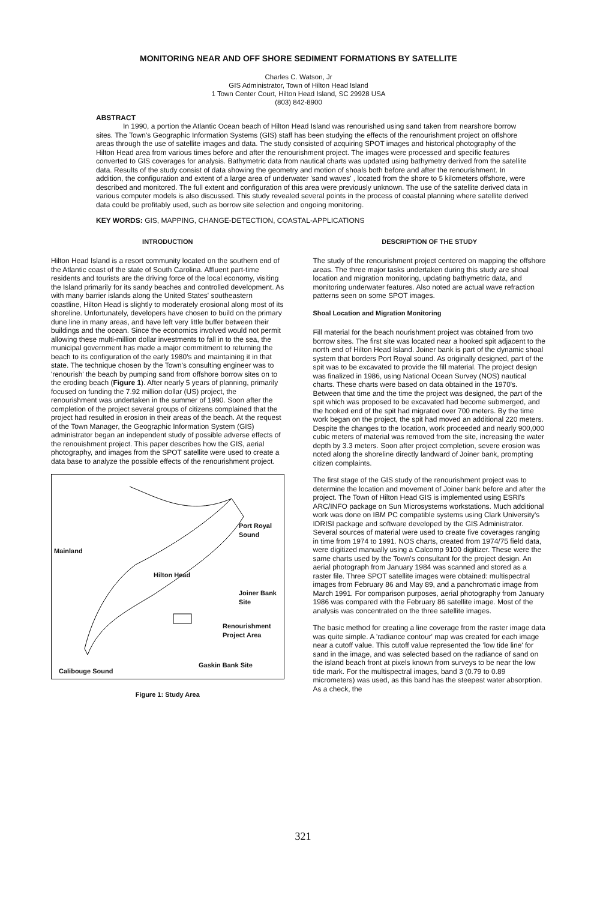MONITORING NEAR AND OFF SHORE SEDIMENT FORMATIONS BY SATELLITE
Charles C. Watson, Jr
GIS Administrator, Town of Hilton Head Island
1 Town Center Court, Hilton Head Island, SC 29928 USA
(803) 842-8900
ABSTRACT
In 1990, a portion the Atlantic Ocean beach of Hilton Head Island was renourished using sand taken from nearshore borrow sites. The Town's Geographic Information Systems (GIS) staff has been studying the effects of the renourishment project on offshore areas through the use of satellite images and data. The study consisted of acquiring SPOT images and historical photography of the Hilton Head area from various times before and after the renourishment project. The images were processed and specific features converted to GIS coverages for analysis. Bathymetric data from nautical charts was updated using bathymetry derived from the satellite data. Results of the study consist of data showing the geometry and motion of shoals both before and after the renourishment. In addition, the configuration and extent of a large area of underwater 'sand waves' , located from the shore to 5 kilometers offshore, were described and monitored. The full extent and configuration of this area were previously unknown. The use of the satellite derived data in various computer models is also discussed. This study revealed several points in the process of coastal planning where satellite derived data could be profitably used, such as borrow site selection and ongoing monitoring.
KEY WORDS: GIS, MAPPING, CHANGE-DETECTION, COASTAL-APPLICATIONS
INTRODUCTION
Hilton Head Island is a resort community located on the southern end of the Atlantic coast of the state of South Carolina. Affluent part-time residents and tourists are the driving force of the local economy, visiting the Island primarily for its sandy beaches and controlled development. As with many barrier islands along the United States' southeastern coastline, Hilton Head is slightly to moderately erosional along most of its shoreline. Unfortunately, developers have chosen to build on the primary dune line in many areas, and have left very little buffer between their buildings and the ocean. Since the economics involved would not permit allowing these multi-million dollar investments to fall in to the sea, the municipal government has made a major commitment to returning the beach to its configuration of the early 1980's and maintaining it in that state. The technique chosen by the Town's consulting engineer was to 'renourish' the beach by pumping sand from offshore borrow sites on to the eroding beach (Figure 1). After nearly 5 years of planning, primarily focused on funding the 7.92 million dollar (US) project, the renourishment was undertaken in the summer of 1990. Soon after the completion of the project several groups of citizens complained that the project had resulted in erosion in their areas of the beach. At the request of the Town Manager, the Geographic Information System (GIS) administrator began an independent study of possible adverse effects of the renouishment project. This paper describes how the GIS, aerial photography, and images from the SPOT satellite were used to create a data base to analyze the possible effects of the renourishment project.
Port Royal
Sound
Mainland
Hilton Head
Joiner Bank
Site
Renourishment
Project Area
Gaskin Bank Site
Calibouge Sound
Figure 1: Study Area
DESCRIPTION OF THE STUDY
The study of the renourishment project centered on mapping the offshore areas. The three major tasks undertaken during this study are shoal location and migration monitoring, updating bathymetric data, and monitoring underwater features. Also noted are actual wave refraction patterns seen on some SPOT images.
Shoal Location and Migration Monitoring
Fill material for the beach nourishment project was obtained from two borrow sites. The first site was located near a hooked spit adjacent to the north end of Hilton Head Island. Joiner bank is part of the dynamic shoal system that borders Port Royal sound. As originally designed, part of the spit was to be excavated to provide the fill material. The project design was finalized in 1986, using National Ocean Survey (NOS) nautical charts. These charts were based on data obtained in the 1970's. Between that time and the time the project was designed, the part of the spit which was proposed to be excavated had become submerged, and the hooked end of the spit had migrated over 700 meters. By the time work began on the project, the spit had moved an additional 220 meters. Despite the changes to the location, work proceeded and nearly 900,000 cubic meters of material was removed from the site, increasing the water depth by 3.3 meters. Soon after project completion, severe erosion was noted along the shoreline directly landward of Joiner bank, prompting citizen complaints.
The first stage of the GIS study of the renourishment project was to determine the location and movement of Joiner bank before and after the project. The Town of Hilton Head GIS is implemented using ESRI's ARC/INFO package on Sun Microsystems workstations. Much additional work was done on IBM PC compatible systems using Clark University's IDRISI package and software developed by the GIS Administrator. Several sources of material were used to create five coverages ranging in time from 1974 to 1991. NOS charts, created from 1974/75 field data, were digitized manually using a Calcomp 9100 digitizer. These were the same charts used by the Town's consultant for the project design. An aerial photograph from January 1984 was scanned and stored as a raster file. Three SPOT satellite images were obtained: multispectral images from February 86 and May 89, and a panchromatic image from March 1991. For comparison purposes, aerial photography from January 1986 was compared with the February 86 satellite image. Most of the analysis was concentrated on the three satellite images.
The basic method for creating a line coverage from the raster image data was quite simple. A 'radiance contour' map was created for each image near a cutoff value. This cutoff value represented the 'low tide line' for sand in the image, and was selected based on the radiance of sand on the island beach front at pixels known from surveys to be near the low tide mark. For the multispectral images, band 3 (0.79 to 0.89 micrometers) was used, as this band has the steepest water absorption. As a check, the
321